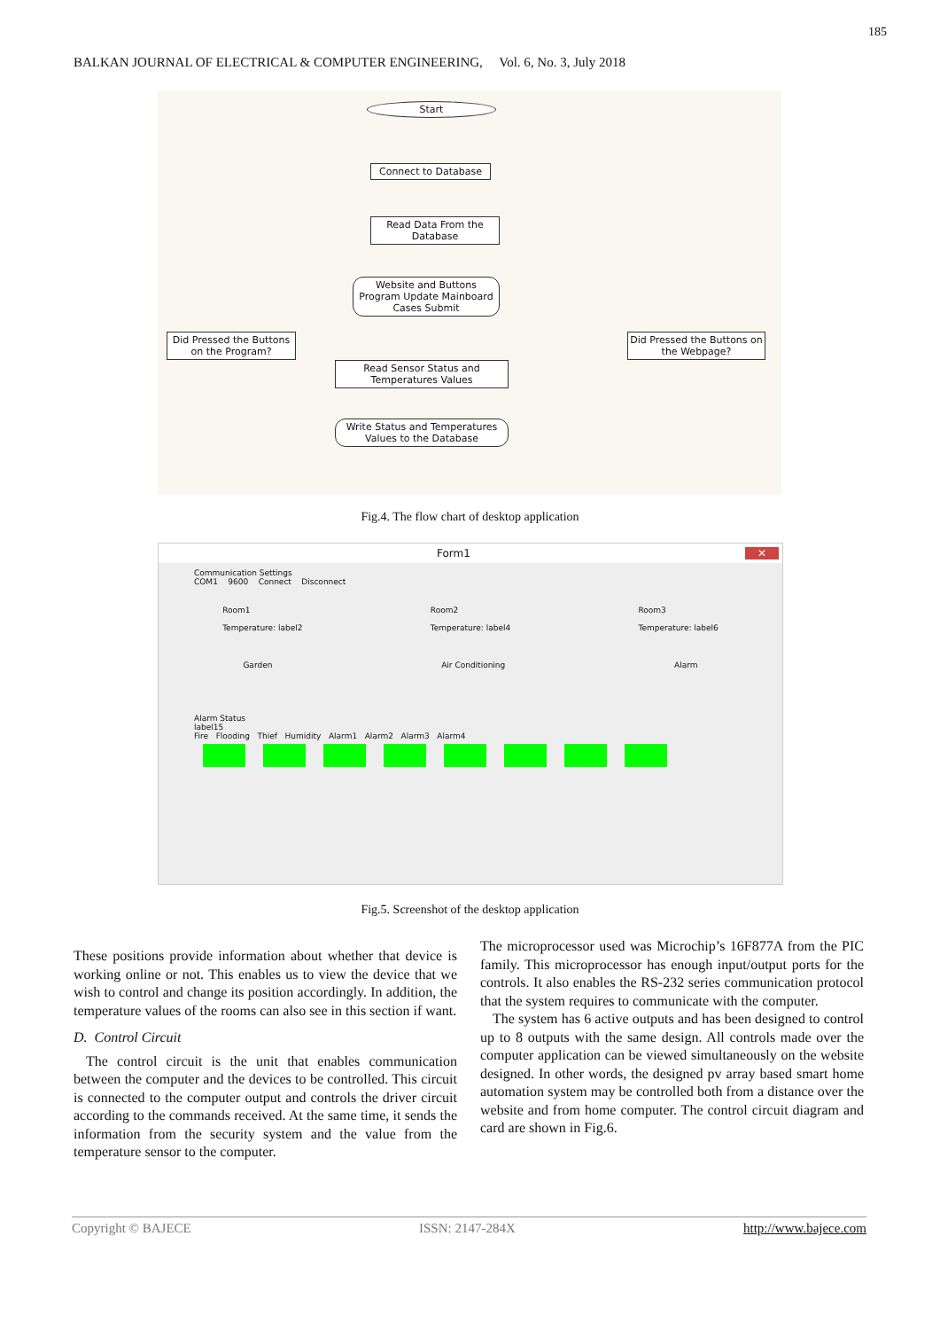185
BALKAN JOURNAL OF ELECTRICAL & COMPUTER ENGINEERING, Vol. 6, No. 3, July 2018
Start
Connect to Database
Read Data From the Database
Website and Buttons Program Update Mainboard Cases Submit
Did Pressed the Buttons on the Program?
Did Pressed the Buttons on the Webpage?
Read Sensor Status and Temperatures Values
Write Status and Temperatures Values to the Database
Fig.4. The flow chart of desktop application
Form1 ✕
Communication Settings
COM1 9600 Connect Disconnect
Room1
Temperature: label2
Room2
Temperature: label4
Room3
Temperature: label6
Garden Air Conditioning Alarm
Alarm Status
label15
Fire Flooding Thief Humidity Alarm1 Alarm2 Alarm3 Alarm4
Fig.5. Screenshot of the desktop application
These positions provide information about whether that device is working online or not. This enables us to view the device that we wish to control and change its position accordingly. In addition, the temperature values of the rooms can also see in this section if want.
D. Control Circuit
The control circuit is the unit that enables communication between the computer and the devices to be controlled. This circuit is connected to the computer output and controls the driver circuit according to the commands received. At the same time, it sends the information from the security system and the value from the temperature sensor to the computer.
The microprocessor used was Microchip’s 16F877A from the PIC family. This microprocessor has enough input/output ports for the controls. It also enables the RS-232 series communication protocol that the system requires to communicate with the computer.
The system has 6 active outputs and has been designed to control up to 8 outputs with the same design. All controls made over the computer application can be viewed simultaneously on the website designed. In other words, the designed pv array based smart home automation system may be controlled both from a distance over the website and from home computer. The control circuit diagram and card are shown in Fig.6.
Copyright © BAJECE ISSN: 2147-284X http://www.bajece.com